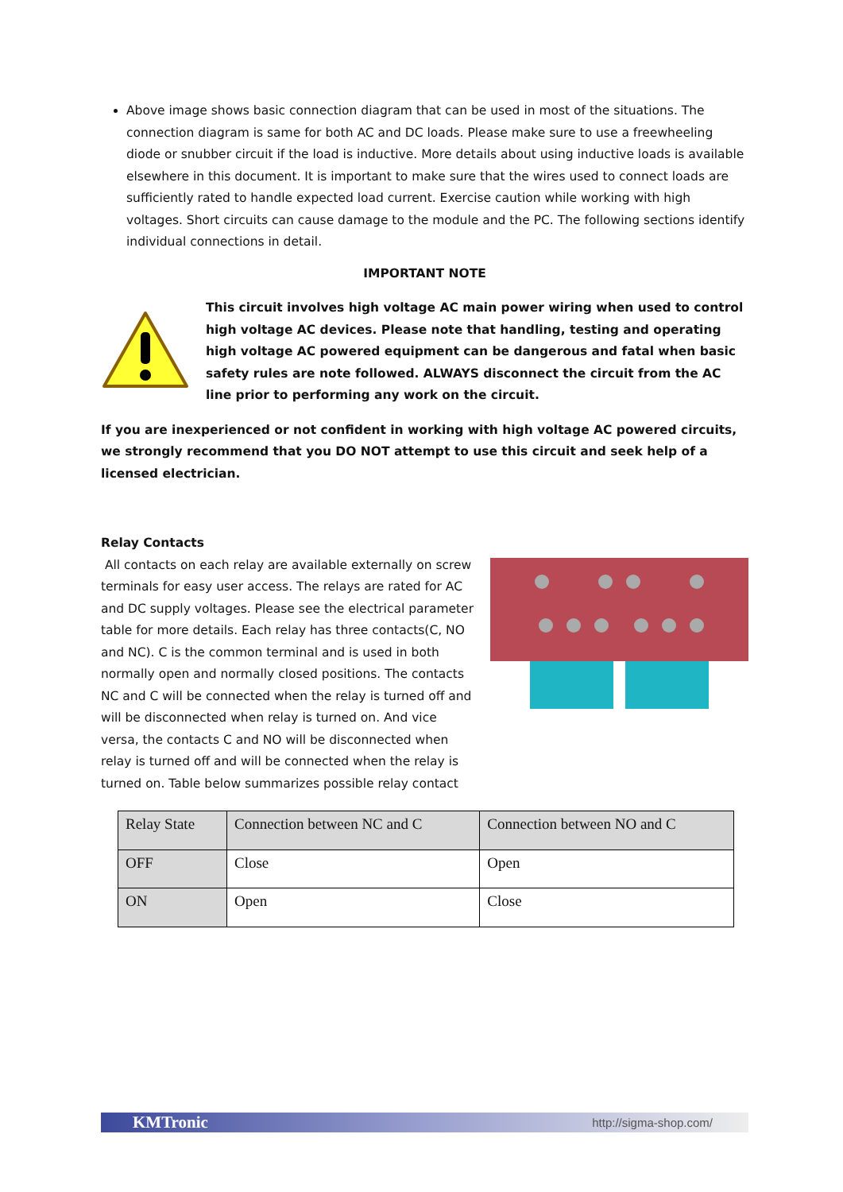Above image shows basic connection diagram that can be used in most of the situations. The connection diagram is same for both AC and DC loads. Please make sure to use a freewheeling diode or snubber circuit if the load is inductive. More details about using inductive loads is available elsewhere in this document. It is important to make sure that the wires used to connect loads are sufficiently rated to handle expected load current. Exercise caution while working with high voltages. Short circuits can cause damage to the module and the PC. The following sections identify individual connections in detail.
IMPORTANT NOTE
This circuit involves high voltage AC main power wiring when used to control high voltage AC devices. Please note that handling, testing and operating high voltage AC powered equipment can be dangerous and fatal when basic safety rules are note followed. ALWAYS disconnect the circuit from the AC line prior to performing any work on the circuit.
If you are inexperienced or not confident in working with high voltage AC powered circuits, we strongly recommend that you DO NOT attempt to use this circuit and seek help of a licensed electrician.
Relay Contacts
All contacts on each relay are available externally on screw terminals for easy user access. The relays are rated for AC and DC supply voltages. Please see the electrical parameter table for more details. Each relay has three contacts(C, NO and NC). C is the common terminal and is used in both normally open and normally closed positions. The contacts NC and C will be connected when the relay is turned off and will be disconnected when relay is turned on. And vice versa, the contacts C and NO will be disconnected when relay is turned off and will be connected when the relay is turned on. Table below summarizes possible relay contact
| Relay State | Connection between NC and C | Connection between NO and C |
| OFF | Close | Open |
| ON | Open | Close |
KMTronic http://sigma-shop.com/